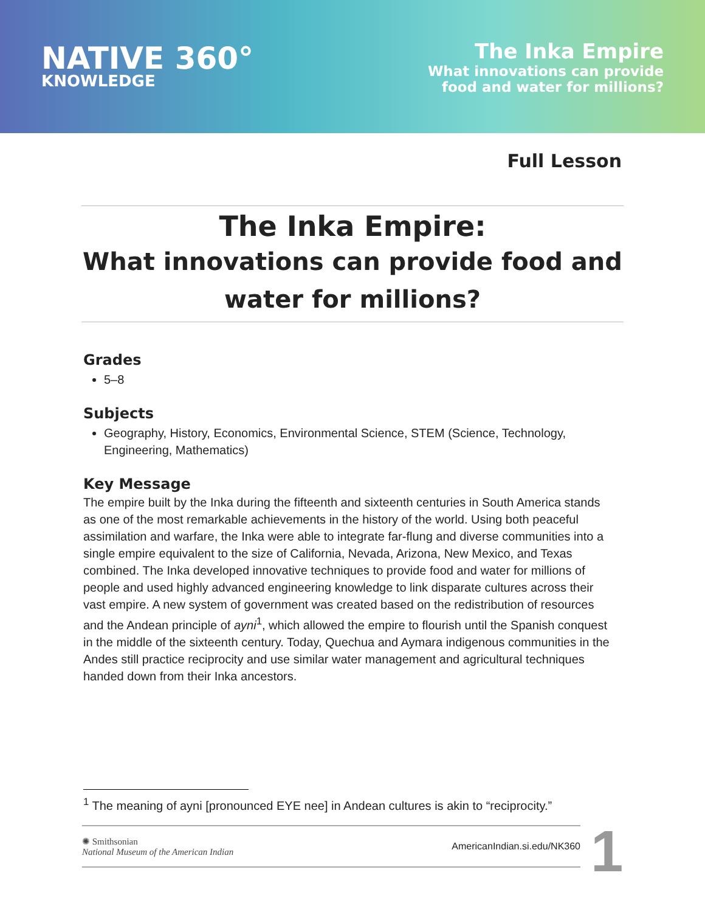NATIVE 360°
KNOWLEDGE
The Inka Empire
What innovations can provide
food and water for millions?
Full Lesson
The Inka Empire:
What innovations can provide food and
water for millions?
Grades
5–8
Subjects
Geography, History, Economics, Environmental Science, STEM (Science, Technology, Engineering, Mathematics)
Key Message
The empire built by the Inka during the fifteenth and sixteenth centuries in South America stands as one of the most remarkable achievements in the history of the world. Using both peaceful assimilation and warfare, the Inka were able to integrate far-flung and diverse communities into a single empire equivalent to the size of California, Nevada, Arizona, New Mexico, and Texas combined. The Inka developed innovative techniques to provide food and water for millions of people and used highly advanced engineering knowledge to link disparate cultures across their vast empire. A new system of government was created based on the redistribution of resources and the Andean principle of ayni<sup>1</sup>, which allowed the empire to flourish until the Spanish conquest in the middle of the sixteenth century. Today, Quechua and Aymara indigenous communities in the Andes still practice reciprocity and use similar water management and agricultural techniques handed down from their Inka ancestors.
<sup>1</sup> The meaning of ayni [pronounced EYE nee] in Andean cultures is akin to “reciprocity.”
✺ Smithsonian
National Museum of the American Indian
AmericanIndian.si.edu/NK360
1